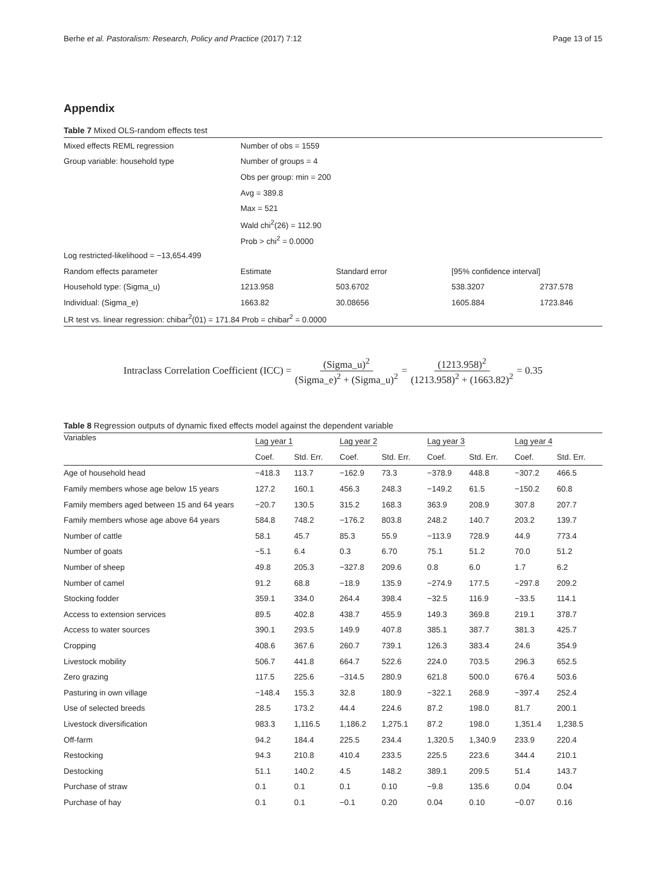Berhe et al. Pastoralism: Research, Policy and Practice (2017) 7:12 Page 13 of 15
Appendix
Table 7 Mixed OLS-random effects test
| Mixed effects REML regression | Number of obs = 1559 | | | |
| Group variable: household type | Number of groups = 4 | | | |
| | Obs per group: min = 200 | | | |
| | Avg = 389.8 | | | |
| | Max = 521 | | | |
| | Wald chi<sup>2</sup>(26) = 112.90 | | | |
| | Prob > chi<sup>2</sup> = 0.0000 | | | |
| Log restricted-likelihood = −13,654.499 | | | | |
| Random effects parameter | Estimate | Standard error | [95% confidence interval] | |
| Household type: (Sigma_u) | 1213.958 | 503.6702 | 538.3207 | 2737.578 |
| Individual: (Sigma_e) | 1663.82 | 30.08656 | 1605.884 | 1723.846 |
| LR test vs. linear regression: chibar<sup>2</sup>(01) = 171.84 Prob = chibar<sup>2</sup> = 0.0000 | | | | |
Intraclass Correlation Coefficient (ICC) = (Sigma_u)<sup>2</sup> (Sigma_e)<sup>2</sup> + (Sigma_u)<sup>2</sup> = (1213.958)<sup>2</sup> (1213.958)<sup>2</sup> + (1663.82)<sup>2</sup> = 0.35
Table 8 Regression outputs of dynamic fixed effects model against the dependent variable
| Variables | Lag year 1 | | Lag year 2 | | Lag year 3 | | Lag year 4 | |
| --- | --- | --- | --- | --- | --- | --- | --- | --- |
| | Coef. | Std. Err. | Coef. | Std. Err. | Coef. | Std. Err. | Coef. | Std. Err. |
| Age of household head | −418.3 | 113.7 | −162.9 | 73.3 | −378.9 | 448.8 | −307.2 | 466.5 |
| Family members whose age below 15 years | 127.2 | 160.1 | 456.3 | 248.3 | −149.2 | 61.5 | −150.2 | 60.8 |
| Family members aged between 15 and 64 years | −20.7 | 130.5 | 315.2 | 168.3 | 363.9 | 208.9 | 307.8 | 207.7 |
| Family members whose age above 64 years | 584.8 | 748.2 | −176.2 | 803.8 | 248.2 | 140.7 | 203.2 | 139.7 |
| Number of cattle | 58.1 | 45.7 | 85.3 | 55.9 | −113.9 | 728.9 | 44.9 | 773.4 |
| Number of goats | −5.1 | 6.4 | 0.3 | 6.70 | 75.1 | 51.2 | 70.0 | 51.2 |
| Number of sheep | 49.8 | 205.3 | −327.8 | 209.6 | 0.8 | 6.0 | 1.7 | 6.2 |
| Number of camel | 91.2 | 68.8 | −18.9 | 135.9 | −274.9 | 177.5 | −297.8 | 209.2 |
| Stocking fodder | 359.1 | 334.0 | 264.4 | 398.4 | −32.5 | 116.9 | −33.5 | 114.1 |
| Access to extension services | 89.5 | 402.8 | 438.7 | 455.9 | 149.3 | 369.8 | 219.1 | 378.7 |
| Access to water sources | 390.1 | 293.5 | 149.9 | 407.8 | 385.1 | 387.7 | 381.3 | 425.7 |
| Cropping | 408.6 | 367.6 | 260.7 | 739.1 | 126.3 | 383.4 | 24.6 | 354.9 |
| Livestock mobility | 506.7 | 441.8 | 664.7 | 522.6 | 224.0 | 703.5 | 296.3 | 652.5 |
| Zero grazing | 117.5 | 225.6 | −314.5 | 280.9 | 621.8 | 500.0 | 676.4 | 503.6 |
| Pasturing in own village | −148.4 | 155.3 | 32.8 | 180.9 | −322.1 | 268.9 | −397.4 | 252.4 |
| Use of selected breeds | 28.5 | 173.2 | 44.4 | 224.6 | 87.2 | 198.0 | 81.7 | 200.1 |
| Livestock diversification | 983.3 | 1,116.5 | 1,186.2 | 1,275.1 | 87.2 | 198.0 | 1,351.4 | 1,238.5 |
| Off-farm | 94.2 | 184.4 | 225.5 | 234.4 | 1,320.5 | 1,340.9 | 233.9 | 220.4 |
| Restocking | 94.3 | 210.8 | 410.4 | 233.5 | 225.5 | 223.6 | 344.4 | 210.1 |
| Destocking | 51.1 | 140.2 | 4.5 | 148.2 | 389.1 | 209.5 | 51.4 | 143.7 |
| Purchase of straw | 0.1 | 0.1 | 0.1 | 0.10 | −9.8 | 135.6 | 0.04 | 0.04 |
| Purchase of hay | 0.1 | 0.1 | −0.1 | 0.20 | 0.04 | 0.10 | −0.07 | 0.16 |